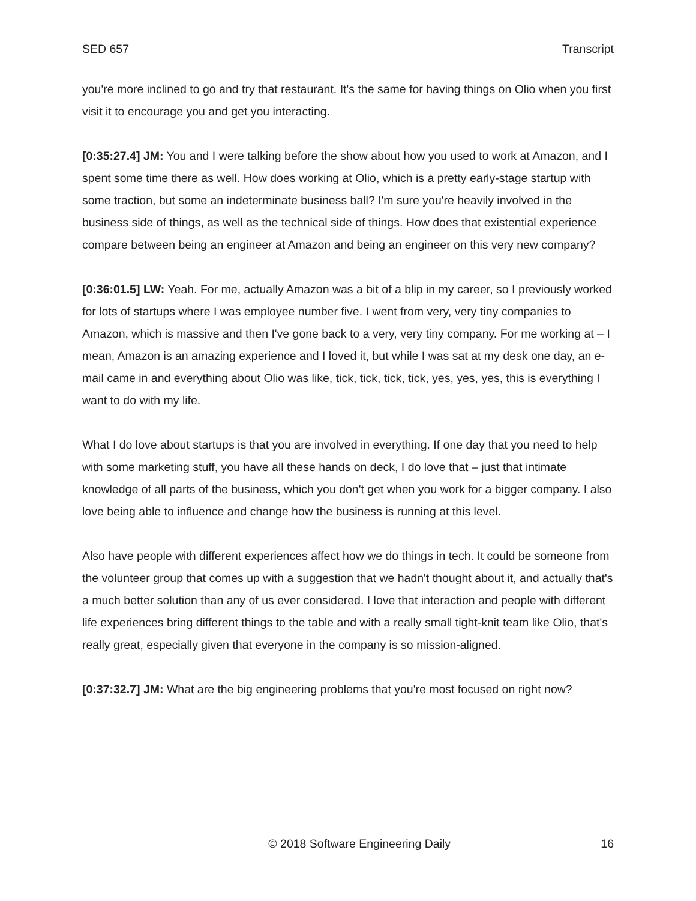SED 657 Transcript
you're more inclined to go and try that restaurant. It's the same for having things on Olio when you first visit it to encourage you and get you interacting.
[0:35:27.4] JM: You and I were talking before the show about how you used to work at Amazon, and I spent some time there as well. How does working at Olio, which is a pretty early-stage startup with some traction, but some an indeterminate business ball? I'm sure you're heavily involved in the business side of things, as well as the technical side of things. How does that existential experience compare between being an engineer at Amazon and being an engineer on this very new company?
[0:36:01.5] LW: Yeah. For me, actually Amazon was a bit of a blip in my career, so I previously worked for lots of startups where I was employee number five. I went from very, very tiny companies to Amazon, which is massive and then I've gone back to a very, very tiny company. For me working at – I mean, Amazon is an amazing experience and I loved it, but while I was sat at my desk one day, an e-mail came in and everything about Olio was like, tick, tick, tick, tick, yes, yes, yes, this is everything I want to do with my life.
What I do love about startups is that you are involved in everything. If one day that you need to help with some marketing stuff, you have all these hands on deck, I do love that – just that intimate knowledge of all parts of the business, which you don't get when you work for a bigger company. I also love being able to influence and change how the business is running at this level.
Also have people with different experiences affect how we do things in tech. It could be someone from the volunteer group that comes up with a suggestion that we hadn't thought about it, and actually that's a much better solution than any of us ever considered. I love that interaction and people with different life experiences bring different things to the table and with a really small tight-knit team like Olio, that's really great, especially given that everyone in the company is so mission-aligned.
[0:37:32.7] JM: What are the big engineering problems that you're most focused on right now?
© 2018 Software Engineering Daily 16